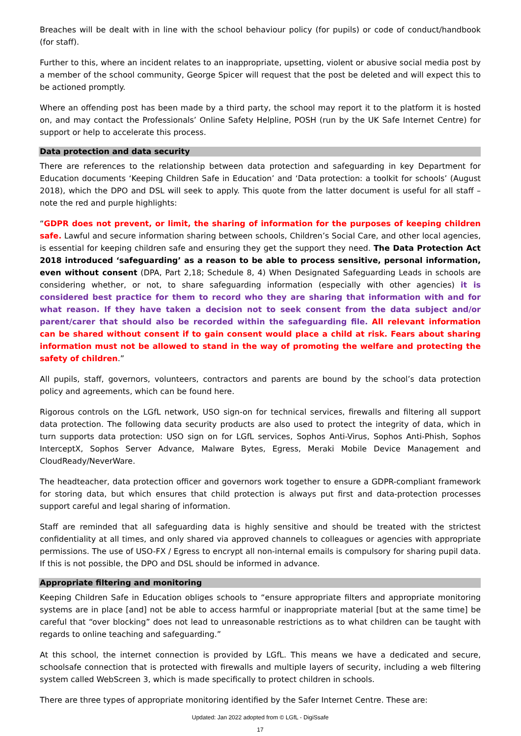Breaches will be dealt with in line with the school behaviour policy (for pupils) or code of conduct/handbook (for staff).
Further to this, where an incident relates to an inappropriate, upsetting, violent or abusive social media post by a member of the school community, George Spicer will request that the post be deleted and will expect this to be actioned promptly.
Where an offending post has been made by a third party, the school may report it to the platform it is hosted on, and may contact the Professionals’ Online Safety Helpline, POSH (run by the UK Safe Internet Centre) for support or help to accelerate this process.
Data protection and data security
There are references to the relationship between data protection and safeguarding in key Department for Education documents ‘Keeping Children Safe in Education’ and ‘Data protection: a toolkit for schools’ (August 2018), which the DPO and DSL will seek to apply. This quote from the latter document is useful for all staff – note the red and purple highlights:
“GDPR does not prevent, or limit, the sharing of information for the purposes of keeping children safe. Lawful and secure information sharing between schools, Children’s Social Care, and other local agencies, is essential for keeping children safe and ensuring they get the support they need. The Data Protection Act 2018 introduced ‘safeguarding’ as a reason to be able to process sensitive, personal information, even without consent (DPA, Part 2,18; Schedule 8, 4) When Designated Safeguarding Leads in schools are considering whether, or not, to share safeguarding information (especially with other agencies) it is considered best practice for them to record who they are sharing that information with and for what reason. If they have taken a decision not to seek consent from the data subject and/or parent/carer that should also be recorded within the safeguarding file. All relevant information can be shared without consent if to gain consent would place a child at risk. Fears about sharing information must not be allowed to stand in the way of promoting the welfare and protecting the safety of children.”
All pupils, staff, governors, volunteers, contractors and parents are bound by the school’s data protection policy and agreements, which can be found here.
Rigorous controls on the LGfL network, USO sign-on for technical services, firewalls and filtering all support data protection. The following data security products are also used to protect the integrity of data, which in turn supports data protection: USO sign on for LGfL services, Sophos Anti-Virus, Sophos Anti-Phish, Sophos InterceptX, Sophos Server Advance, Malware Bytes, Egress, Meraki Mobile Device Management and CloudReady/NeverWare.
The headteacher, data protection officer and governors work together to ensure a GDPR-compliant framework for storing data, but which ensures that child protection is always put first and data-protection processes support careful and legal sharing of information.
Staff are reminded that all safeguarding data is highly sensitive and should be treated with the strictest confidentiality at all times, and only shared via approved channels to colleagues or agencies with appropriate permissions. The use of USO-FX / Egress to encrypt all non-internal emails is compulsory for sharing pupil data. If this is not possible, the DPO and DSL should be informed in advance.
Appropriate filtering and monitoring
Keeping Children Safe in Education obliges schools to “ensure appropriate filters and appropriate monitoring systems are in place [and] not be able to access harmful or inappropriate material [but at the same time] be careful that “over blocking” does not lead to unreasonable restrictions as to what children can be taught with regards to online teaching and safeguarding.”
At this school, the internet connection is provided by LGfL. This means we have a dedicated and secure, schoolsafe connection that is protected with firewalls and multiple layers of security, including a web filtering system called WebScreen 3, which is made specifically to protect children in schools.
There are three types of appropriate monitoring identified by the Safer Internet Centre. These are:
Updated: Jan 2022 adopted from © LGfL - DigiSsafe
17